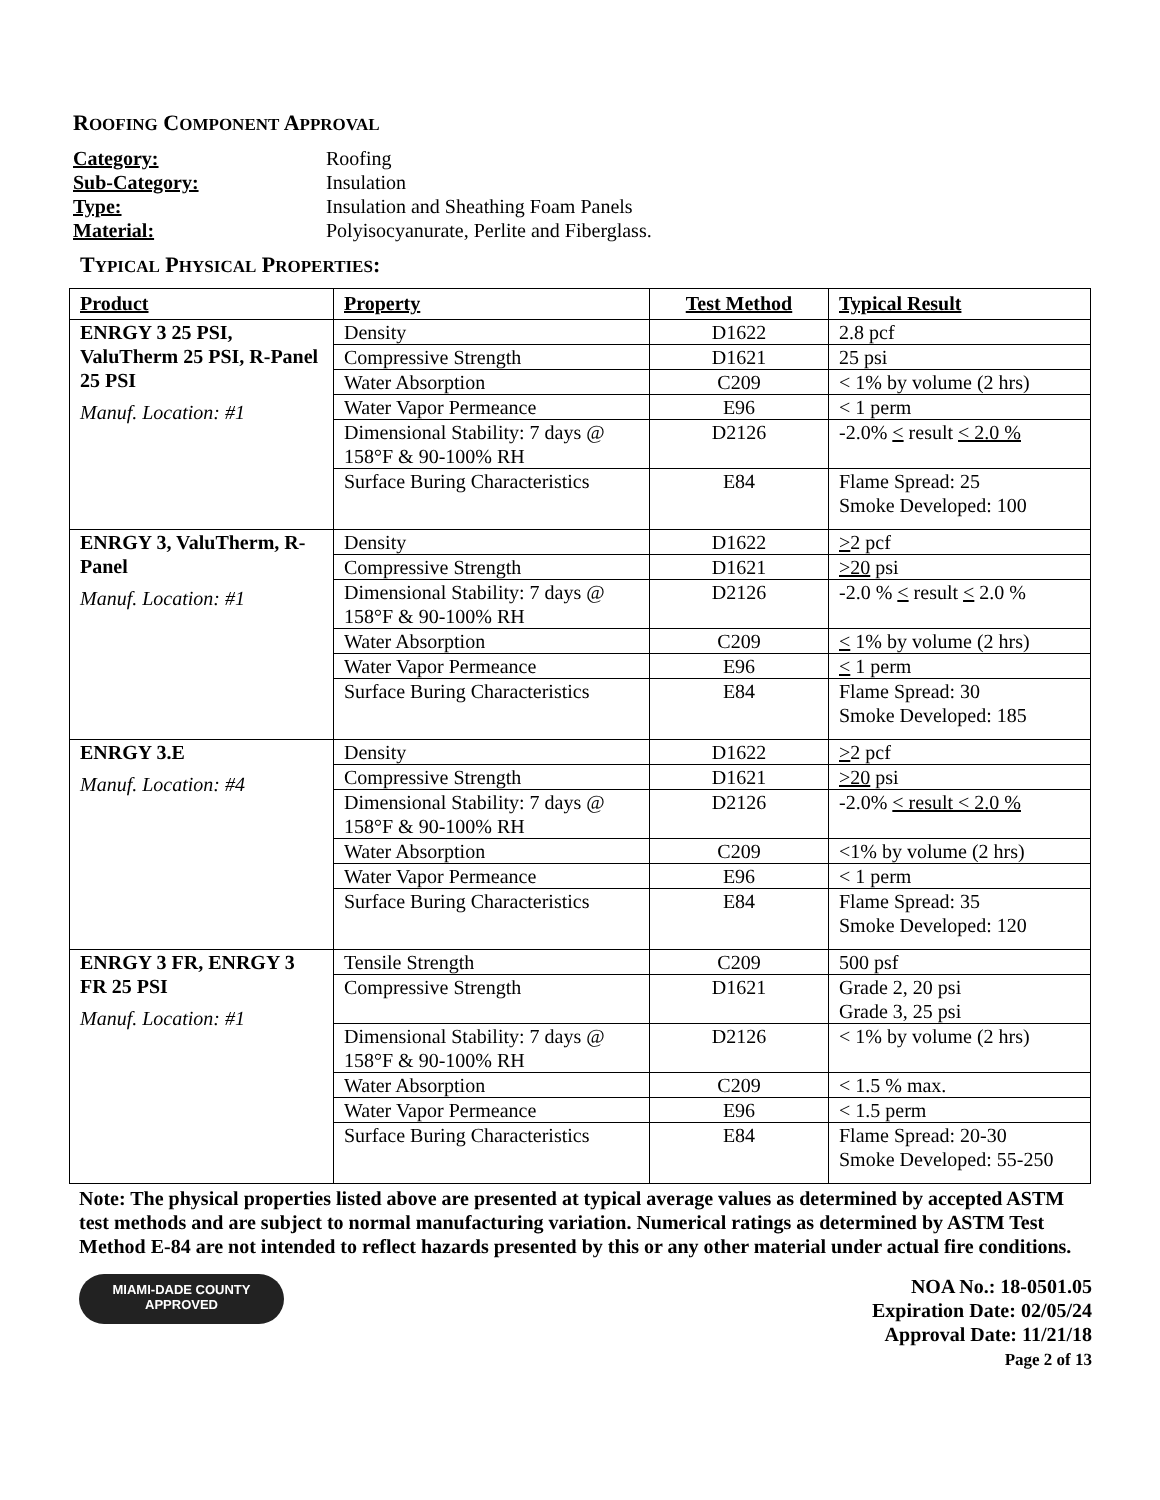ROOFING COMPONENT APPROVAL
Category: Roofing Sub-Category: Insulation Type: Insulation and Sheathing Foam Panels Material: Polyisocyanurate, Perlite and Fiberglass.
TYPICAL PHYSICAL PROPERTIES:
| Product | Property | Test Method | Typical Result |
| --- | --- | --- | --- |
| ENRGY 3 25 PSI, ValuTherm 25 PSI, R-Panel 25 PSI Manuf. Location: #1 | Density | D1622 | 2.8 pcf |
| | Compressive Strength | D1621 | 25 psi |
| | Water Absorption | C209 | < 1% by volume (2 hrs) |
| | Water Vapor Permeance | E96 | < 1 perm |
| | Dimensional Stability: 7 days @ 158°F & 90-100% RH | D2126 | -2.0% < result < 2.0 % |
| | Surface Buring Characteristics | E84 | Flame Spread: 25 Smoke Developed: 100 |
| ENRGY 3, ValuTherm, R-Panel Manuf. Location: #1 | Density | D1622 | > 2 pcf |
| | Compressive Strength | D1621 | >20 psi |
| | Dimensional Stability: 7 days @ 158°F & 90-100% RH | D2126 | -2.0 % < result < 2.0 % |
| | Water Absorption | C209 | < 1% by volume (2 hrs) |
| | Water Vapor Permeance | E96 | < 1 perm |
| | Surface Buring Characteristics | E84 | Flame Spread: 30 Smoke Developed: 185 |
| ENRGY 3.E Manuf. Location: #4 | Density | D1622 | > 2 pcf |
| | Compressive Strength | D1621 | >20 psi |
| | Dimensional Stability: 7 days @ 158°F & 90-100% RH | D2126 | -2.0% < result < 2.0 % |
| | Water Absorption | C209 | <1% by volume (2 hrs) |
| | Water Vapor Permeance | E96 | < 1 perm |
| | Surface Buring Characteristics | E84 | Flame Spread: 35 Smoke Developed: 120 |
| ENRGY 3 FR, ENRGY 3 FR 25 PSI Manuf. Location: #1 | Tensile Strength | C209 | 500 psf |
| | Compressive Strength | D1621 | Grade 2, 20 psi Grade 3, 25 psi |
| | Dimensional Stability: 7 days @ 158°F & 90-100% RH | D2126 | < 1% by volume (2 hrs) |
| | Water Absorption | C209 | < 1.5 % max. |
| | Water Vapor Permeance | E96 | < 1.5 perm |
| | Surface Buring Characteristics | E84 | Flame Spread: 20-30 Smoke Developed: 55-250 |
Note: The physical properties listed above are presented at typical average values as determined by accepted ASTM test methods and are subject to normal manufacturing variation. Numerical ratings as determined by ASTM Test Method E-84 are not intended to reflect hazards presented by this or any other material under actual fire conditions.
MIAMI-DADE COUNTY
APPROVED
NOA No.: 18-0501.05
Expiration Date: 02/05/24
Approval Date: 11/21/18
Page 2 of 13